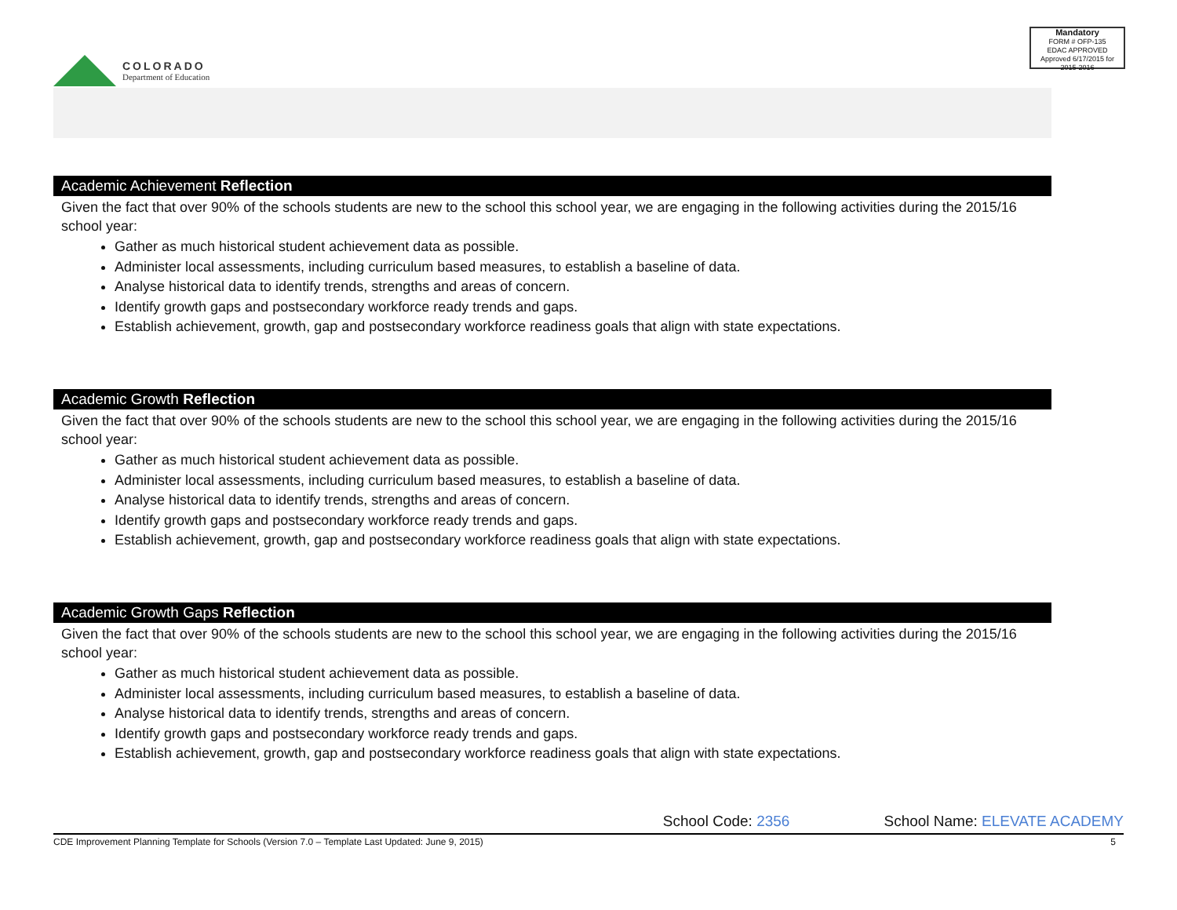COLORADO
Department of Education
Mandatory
FORM # OFP-135
EDAC APPROVED
Approved 6/17/2015 for 2015-2016
Academic Achievement Reflection
Given the fact that over 90% of the schools students are new to the school this school year, we are engaging in the following activities during the 2015/16 school year:
Gather as much historical student achievement data as possible.
Administer local assessments, including curriculum based measures, to establish a baseline of data.
Analyse historical data to identify trends, strengths and areas of concern.
Identify growth gaps and postsecondary workforce ready trends and gaps.
Establish achievement, growth, gap and postsecondary workforce readiness goals that align with state expectations.
Academic Growth Reflection
Given the fact that over 90% of the schools students are new to the school this school year, we are engaging in the following activities during the 2015/16 school year:
Gather as much historical student achievement data as possible.
Administer local assessments, including curriculum based measures, to establish a baseline of data.
Analyse historical data to identify trends, strengths and areas of concern.
Identify growth gaps and postsecondary workforce ready trends and gaps.
Establish achievement, growth, gap and postsecondary workforce readiness goals that align with state expectations.
Academic Growth Gaps Reflection
Given the fact that over 90% of the schools students are new to the school this school year, we are engaging in the following activities during the 2015/16 school year:
Gather as much historical student achievement data as possible.
Administer local assessments, including curriculum based measures, to establish a baseline of data.
Analyse historical data to identify trends, strengths and areas of concern.
Identify growth gaps and postsecondary workforce ready trends and gaps.
Establish achievement, growth, gap and postsecondary workforce readiness goals that align with state expectations.
School Code: 2356 School Name: ELEVATE ACADEMY
CDE Improvement Planning Template for Schools (Version 7.0 – Template Last Updated: June 9, 2015) 5